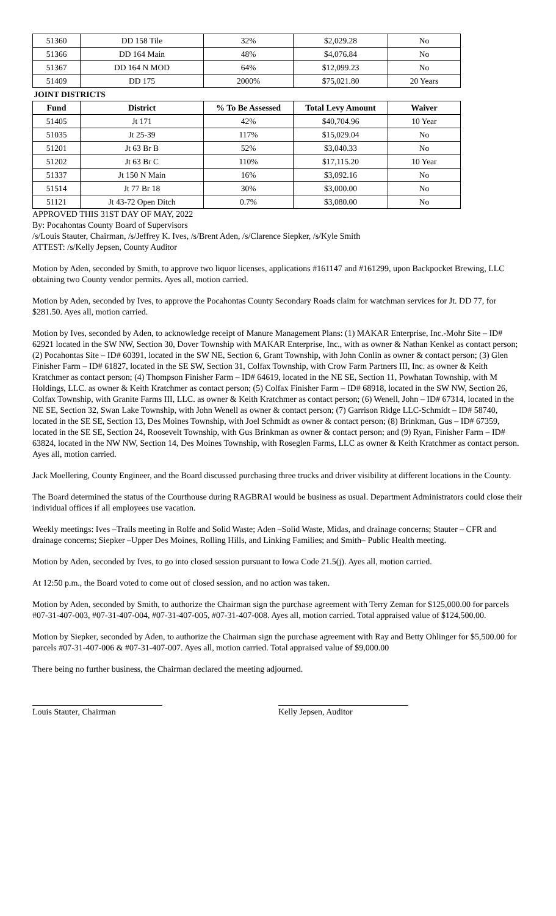| 51360 | DD 158 Tile | 32% | $2,029.28 | No |
| 51366 | DD 164 Main | 48% | $4,076.84 | No |
| 51367 | DD 164 N MOD | 64% | $12,099.23 | No |
| 51409 | DD 175 | 2000% | $75,021.80 | 20 Years |
| JOINT DISTRICTS | | | | |
| Fund | District | % To Be Assessed | Total Levy Amount | Waiver |
| 51405 | Jt 171 | 42% | $40,704.96 | 10 Year |
| 51035 | Jt 25-39 | 117% | $15,029.04 | No |
| 51201 | Jt 63 Br B | 52% | $3,040.33 | No |
| 51202 | Jt 63 Br C | 110% | $17,115.20 | 10 Year |
| 51337 | Jt 150 N Main | 16% | $3,092.16 | No |
| 51514 | Jt 77 Br 18 | 30% | $3,000.00 | No |
| 51121 | Jt 43-72 Open Ditch | 0.7% | $3,080.00 | No |
APPROVED THIS 31ST DAY OF MAY, 2022
By: Pocahontas County Board of Supervisors
/s/Louis Stauter, Chairman, /s/Jeffrey K. Ives, /s/Brent Aden, /s/Clarence Siepker, /s/Kyle Smith
ATTEST: /s/Kelly Jepsen, County Auditor
Motion by Aden, seconded by Smith, to approve two liquor licenses, applications #161147 and #161299, upon Backpocket Brewing, LLC obtaining two County vendor permits. Ayes all, motion carried.
Motion by Aden, seconded by Ives, to approve the Pocahontas County Secondary Roads claim for watchman services for Jt. DD 77, for $281.50. Ayes all, motion carried.
Motion by Ives, seconded by Aden, to acknowledge receipt of Manure Management Plans: (1) MAKAR Enterprise, Inc.-Mohr Site – ID# 62921 located in the SW NW, Section 30, Dover Township with MAKAR Enterprise, Inc., with as owner & Nathan Kenkel as contact person; (2) Pocahontas Site – ID# 60391, located in the SW NE, Section 6, Grant Township, with John Conlin as owner & contact person; (3) Glen Finisher Farm – ID# 61827, located in the SE SW, Section 31, Colfax Township, with Crow Farm Partners III, Inc. as owner & Keith Kratchmer as contact person; (4) Thompson Finisher Farm – ID# 64619, located in the NE SE, Section 11, Powhatan Township, with M Holdings, LLC. as owner & Keith Kratchmer as contact person; (5) Colfax Finisher Farm – ID# 68918, located in the SW NW, Section 26, Colfax Township, with Granite Farms III, LLC. as owner & Keith Kratchmer as contact person; (6) Wenell, John – ID# 67314, located in the NE SE, Section 32, Swan Lake Township, with John Wenell as owner & contact person; (7) Garrison Ridge LLC-Schmidt – ID# 58740, located in the SE SE, Section 13, Des Moines Township, with Joel Schmidt as owner & contact person; (8) Brinkman, Gus – ID# 67359, located in the SE SE, Section 24, Roosevelt Township, with Gus Brinkman as owner & contact person; and (9) Ryan, Finisher Farm – ID# 63824, located in the NW NW, Section 14, Des Moines Township, with Roseglen Farms, LLC as owner & Keith Kratchmer as contact person. Ayes all, motion carried.
Jack Moellering, County Engineer, and the Board discussed purchasing three trucks and driver visibility at different locations in the County.
The Board determined the status of the Courthouse during RAGBRAI would be business as usual. Department Administrators could close their individual offices if all employees use vacation.
Weekly meetings: Ives –Trails meeting in Rolfe and Solid Waste; Aden –Solid Waste, Midas, and drainage concerns; Stauter – CFR and drainage concerns; Siepker –Upper Des Moines, Rolling Hills, and Linking Families; and Smith– Public Health meeting.
Motion by Aden, seconded by Ives, to go into closed session pursuant to Iowa Code 21.5(j). Ayes all, motion carried.
At 12:50 p.m., the Board voted to come out of closed session, and no action was taken.
Motion by Aden, seconded by Smith, to authorize the Chairman sign the purchase agreement with Terry Zeman for $125,000.00 for parcels #07-31-407-003, #07-31-407-004, #07-31-407-005, #07-31-407-008. Ayes all, motion carried. Total appraised value of $124,500.00.
Motion by Siepker, seconded by Aden, to authorize the Chairman sign the purchase agreement with Ray and Betty Ohlinger for $5,500.00 for parcels #07-31-407-006 & #07-31-407-007. Ayes all, motion carried. Total appraised value of $9,000.00
There being no further business, the Chairman declared the meeting adjourned.
Louis Stauter, Chairman Kelly Jepsen, Auditor